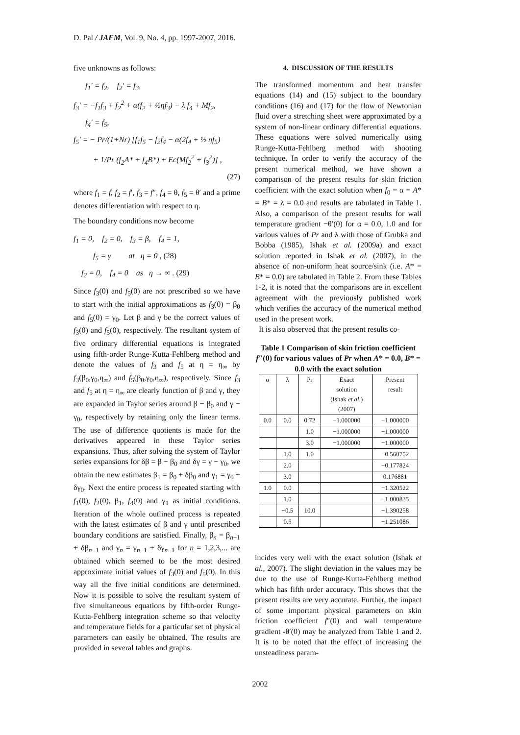D. Pal / JAFM, Vol. 9, No. 4, pp. 1997-2007, 2016.
five unknowns as follows:
f<sub>1</sub>′ = f<sub>2</sub>, f<sub>2</sub>′ = f<sub>3</sub>,
f<sub>3</sub>′ = −f<sub>1</sub>f<sub>3</sub> + f<sub>2</sub><sup>2</sup> + α(f<sub>2</sub> + ½ηf<sub>3</sub>) − λ f<sub>4</sub> + Mf<sub>2</sub>,
f<sub>4</sub>′ = f<sub>5</sub>,
f<sub>5</sub>′ = − Pr/(1+Nr) [f<sub>1</sub>f<sub>5</sub> − f<sub>2</sub>f<sub>4</sub> − α(2f<sub>4</sub> + ½ ηf<sub>5</sub>)
+ 1/Pr (f<sub>2</sub>A* + f<sub>4</sub>B*) + Ec(Mf<sub>2</sub><sup>2</sup> + f<sub>3</sub><sup>2</sup>)] ,
(27)
where f<sub>1</sub> = f, f<sub>2</sub> = f′, f<sub>3</sub> = f″, f<sub>4</sub> = θ, f<sub>5</sub> = θ′ and a prime denotes differentiation with respect to η.
The boundary conditions now become
f<sub>1</sub> = 0, f<sub>2</sub> = 0, f<sub>3</sub> = β, f<sub>4</sub> = 1,
f<sub>5</sub> = γ at η = 0 , (28)
f<sub>2</sub> = 0, f<sub>4</sub> = 0 as η → ∞ . (29)
Since f<sub>3</sub>(0) and f<sub>5</sub>(0) are not prescribed so we have to start with the initial approximations as f<sub>3</sub>(0) = β<sub>0</sub> and f<sub>5</sub>(0) = γ<sub>0</sub>. Let β and γ be the correct values of f<sub>3</sub>(0) and f<sub>5</sub>(0), respectively. The resultant system of five ordinary differential equations is integrated using fifth-order Runge-Kutta-Fehlberg method and denote the values of f<sub>3</sub> and f<sub>5</sub> at η = η<sub>∞</sub> by f<sub>3</sub>(β<sub>0</sub>,γ<sub>0</sub>,η<sub>∞</sub>) and f<sub>5</sub>(β<sub>0</sub>,γ<sub>0</sub>,η<sub>∞</sub>), respectively. Since f<sub>3</sub> and f<sub>5</sub> at η = η<sub>∞</sub> are clearly function of β and γ, they are expanded in Taylor series around β − β<sub>0</sub> and γ − γ<sub>0</sub>, respectively by retaining only the linear terms. The use of difference quotients is made for the derivatives appeared in these Taylor series expansions. Thus, after solving the system of Taylor series expansions for δβ = β − β<sub>0</sub> and δγ = γ − γ<sub>0</sub>, we obtain the new estimates β<sub>1</sub> = β<sub>0</sub> + δβ<sub>0</sub> and γ<sub>1</sub> = γ<sub>0</sub> + δγ<sub>0</sub>. Next the entire process is repeated starting with f<sub>1</sub>(0), f<sub>2</sub>(0), β<sub>1</sub>, f<sub>4</sub>(0) and γ<sub>1</sub> as initial conditions. Iteration of the whole outlined process is repeated with the latest estimates of β and γ until prescribed boundary conditions are satisfied. Finally, β<sub>n</sub> = β<sub>n−1</sub> + δβ<sub>n−1</sub> and γ<sub>n</sub> = γ<sub>n−1</sub> + δγ<sub>n−1</sub> for n = 1,2,3,... are obtained which seemed to be the most desired approximate initial values of f<sub>3</sub>(0) and f<sub>5</sub>(0). In this way all the five initial conditions are determined. Now it is possible to solve the resultant system of five simultaneous equations by fifth-order Runge-Kutta-Fehlberg integration scheme so that velocity and temperature fields for a particular set of physical parameters can easily be obtained. The results are provided in several tables and graphs.
4. DISCUSSION OF THE RESULTS
The transformed momentum and heat transfer equations (14) and (15) subject to the boundary conditions (16) and (17) for the flow of Newtonian fluid over a stretching sheet were approximated by a system of non-linear ordinary differential equations. These equations were solved numerically using Runge-Kutta-Fehlberg method with shooting technique. In order to verify the accuracy of the present numerical method, we have shown a comparison of the present results for skin friction coefficient with the exact solution when f<sub>0</sub> = α = A* = B* = λ = 0.0 and results are tabulated in Table 1. Also, a comparison of the present results for wall temperature gradient −θ′(0) for α = 0.0, 1.0 and for various values of Pr and λ with those of Grubka and Bobba (1985), Ishak et al. (2009a) and exact solution reported in Ishak et al. (2007), in the absence of non-uniform heat source/sink (i.e. A* = B* = 0.0) are tabulated in Table 2. From these Tables 1-2, it is noted that the comparisons are in excellent agreement with the previously published work which verifies the accuracy of the numerical method used in the present work.
It is also observed that the present results co-
Table 1 Comparison of skin friction coefficient f″(0) for various values of Pr when A* = 0.0, B* = 0.0 with the exact solution
| α | λ | Pr | Exact solution (Ishak et al. ) (2007) | Present result |
| --- | --- | --- | --- | --- |
| 0.0 | 0.0 | 0.72 | −1.000000 | −1.000000 |
| | | 1.0 | −1.000000 | −1.000000 |
| | | 3.0 | −1.000000 | −1.000000 |
| | 1.0 | 1.0 | | −0.560752 |
| | 2.0 | | | −0.177824 |
| | 3.0 | | | 0.176881 |
| 1.0 | 0.0 | | | −1.320522 |
| | 1.0 | | | −1.000835 |
| | −0.5 | 10.0 | | −1.390258 |
| | 0.5 | | | −1.251086 |
incides very well with the exact solution (Ishak et al., 2007). The slight deviation in the values may be due to the use of Runge-Kutta-Fehlberg method which has fifth order accuracy. This shows that the present results are very accurate. Further, the impact of some important physical parameters on skin friction coefficient f″(0) and wall temperature gradient -θ′(0) may be analyzed from Table 1 and 2. It is to be noted that the effect of increasing the unsteadiness param-
2002